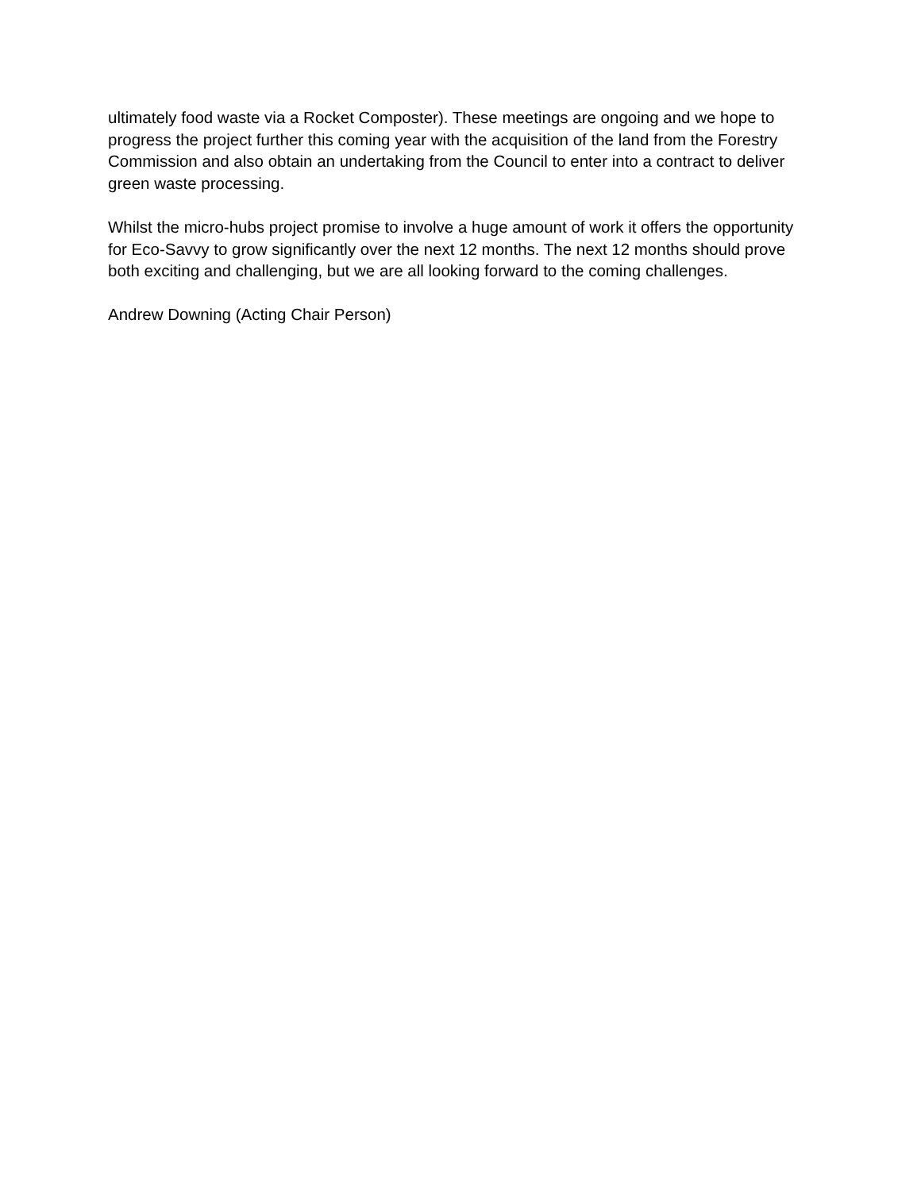ultimately food waste via a Rocket Composter). These meetings are ongoing and we hope to progress the project further this coming year with the acquisition of the land from the Forestry Commission and also obtain an undertaking from the Council to enter into a contract to deliver green waste processing.
Whilst the micro-hubs project promise to involve a huge amount of work it offers the opportunity for Eco-Savvy to grow significantly over the next 12 months. The next 12 months should prove both exciting and challenging, but we are all looking forward to the coming challenges.
Andrew Downing (Acting Chair Person)